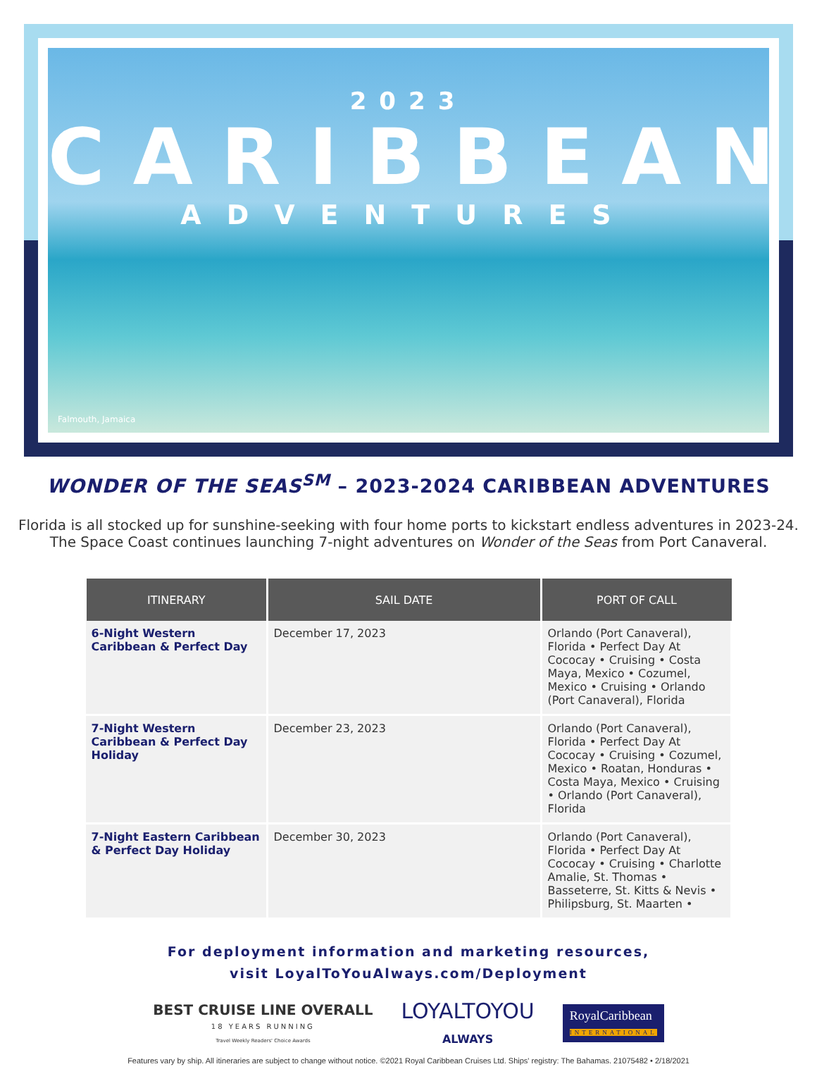2023
CARIBBEAN
ADVENTURES
Falmouth, Jamaica
WONDER OF THE SEAS<sup>SM</sup> – 2023-2024 CARIBBEAN ADVENTURES
Florida is all stocked up for sunshine-seeking with four home ports to kickstart endless adventures in 2023-24.
The Space Coast continues launching 7-night adventures on Wonder of the Seas from Port Canaveral.
| ITINERARY | SAIL DATE | PORT OF CALL |
| --- | --- | --- |
| 6-Night Western Caribbean & Perfect Day | December 17, 2023 | Orlando (Port Canaveral), Florida • Perfect Day At Cococay • Cruising • Costa Maya, Mexico • Cozumel, Mexico • Cruising • Orlando (Port Canaveral), Florida |
| 7-Night Western Caribbean & Perfect Day Holiday | December 23, 2023 | Orlando (Port Canaveral), Florida • Perfect Day At Cococay • Cruising • Cozumel, Mexico • Roatan, Honduras • Costa Maya, Mexico • Cruising • Orlando (Port Canaveral), Florida |
| 7-Night Eastern Caribbean & Perfect Day Holiday | December 30, 2023 | Orlando (Port Canaveral), Florida • Perfect Day At Cococay • Cruising • Charlotte Amalie, St. Thomas • Basseterre, St. Kitts & Nevis • Philipsburg, St. Maarten • |
For deployment information and marketing resources,
visit LoyalToYouAlways.com/Deployment
BEST CRUISE LINE OVERALL
18 YEARS RUNNING
Travel Weekly Readers' Choice Awards
LOYALTOYOU
ALWAYS
RoyalCaribbean
INTERNATIONAL
Features vary by ship. All itineraries are subject to change without notice. ©2021 Royal Caribbean Cruises Ltd. Ships' registry: The Bahamas. 21075482 • 2/18/2021